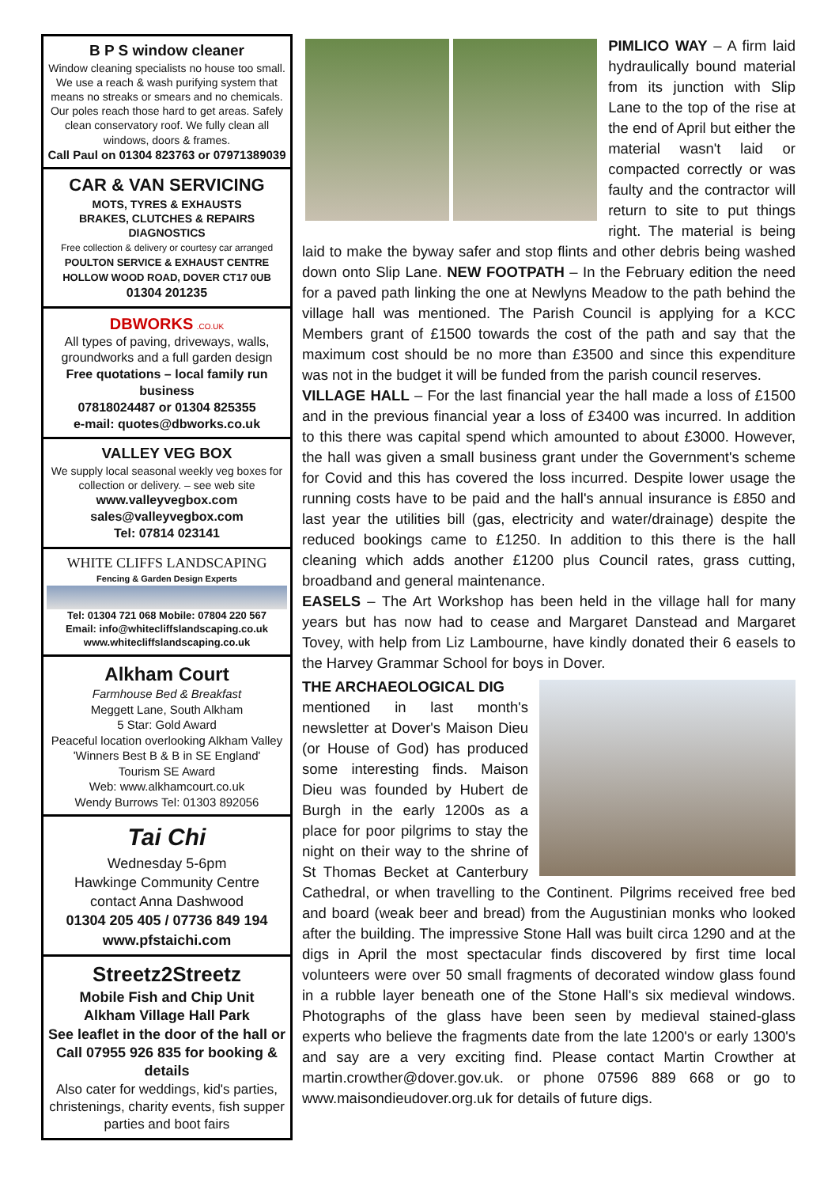B P S window cleaner
Window cleaning specialists no house too small. We use a reach & wash purifying system that means no streaks or smears and no chemicals. Our poles reach those hard to get areas. Safely clean conservatory roof. We fully clean all windows, doors & frames.
Call Paul on 01304 823763 or 07971389039
CAR & VAN SERVICING
MOTS, TYRES & EXHAUSTS
BRAKES, CLUTCHES & REPAIRS
DIAGNOSTICS
Free collection & delivery or courtesy car arranged
POULTON SERVICE & EXHAUST CENTRE HOLLOW WOOD ROAD, DOVER CT17 0UB
01304 201235
DBWORKS .CO.UK
All types of paving, driveways, walls, groundworks and a full garden design
Free quotations – local family run business
07818024487 or 01304 825355
e-mail: quotes@dbworks.co.uk
VALLEY VEG BOX
We supply local seasonal weekly veg boxes for collection or delivery. – see web site
www.valleyvegbox.com
sales@valleyvegbox.com
Tel: 07814 023141
WHITE CLIFFS LANDSCAPING
Fencing & Garden Design Experts
Tel: 01304 721 068 Mobile: 07804 220 567
Email: info@whitecliffslandscaping.co.uk
www.whitecliffslandscaping.co.uk
Alkham Court
Farmhouse Bed & Breakfast
Meggett Lane, South Alkham
5 Star: Gold Award
Peaceful location overlooking Alkham Valley
'Winners Best B & B in SE England'
Tourism SE Award
Web: www.alkhamcourt.co.uk
Wendy Burrows Tel: 01303 892056
Tai Chi
Wednesday 5-6pm
Hawkinge Community Centre
contact Anna Dashwood
01304 205 405 / 07736 849 194
www.pfstaichi.com
Streetz2Streetz
Mobile Fish and Chip Unit
Alkham Village Hall Park
See leaflet in the door of the hall or
Call 07955 926 835 for booking & details
Also cater for weddings, kid's parties, christenings, charity events, fish supper parties and boot fairs
PIMLICO WAY – A firm laid hydraulically bound material from its junction with Slip Lane to the top of the rise at the end of April but either the material wasn't laid or compacted correctly or was faulty and the contractor will return to site to put things right. The material is being laid to make the byway safer and stop flints and other debris being washed down onto Slip Lane. NEW FOOTPATH – In the February edition the need for a paved path linking the one at Newlyns Meadow to the path behind the village hall was mentioned. The Parish Council is applying for a KCC Members grant of £1500 towards the cost of the path and say that the maximum cost should be no more than £3500 and since this expenditure was not in the budget it will be funded from the parish council reserves.
VILLAGE HALL – For the last financial year the hall made a loss of £1500 and in the previous financial year a loss of £3400 was incurred. In addition to this there was capital spend which amounted to about £3000. However, the hall was given a small business grant under the Government's scheme for Covid and this has covered the loss incurred. Despite lower usage the running costs have to be paid and the hall's annual insurance is £850 and last year the utilities bill (gas, electricity and water/drainage) despite the reduced bookings came to £1250. In addition to this there is the hall cleaning which adds another £1200 plus Council rates, grass cutting, broadband and general maintenance.
EASELS – The Art Workshop has been held in the village hall for many years but has now had to cease and Margaret Danstead and Margaret Tovey, with help from Liz Lambourne, have kindly donated their 6 easels to the Harvey Grammar School for boys in Dover.
THE ARCHAEOLOGICAL DIG
mentioned in last month's newsletter at Dover's Maison Dieu (or House of God) has produced some interesting finds. Maison Dieu was founded by Hubert de Burgh in the early 1200s as a place for poor pilgrims to stay the night on their way to the shrine of St Thomas Becket at Canterbury Cathedral, or when travelling to the Continent. Pilgrims received free bed and board (weak beer and bread) from the Augustinian monks who looked after the building. The impressive Stone Hall was built circa 1290 and at the digs in April the most spectacular finds discovered by first time local volunteers were over 50 small fragments of decorated window glass found in a rubble layer beneath one of the Stone Hall's six medieval windows. Photographs of the glass have been seen by medieval stained-glass experts who believe the fragments date from the late 1200's or early 1300's and say are a very exciting find. Please contact Martin Crowther at martin.crowther@dover.gov.uk. or phone 07596 889 668 or go to www.maisondieudover.org.uk for details of future digs.